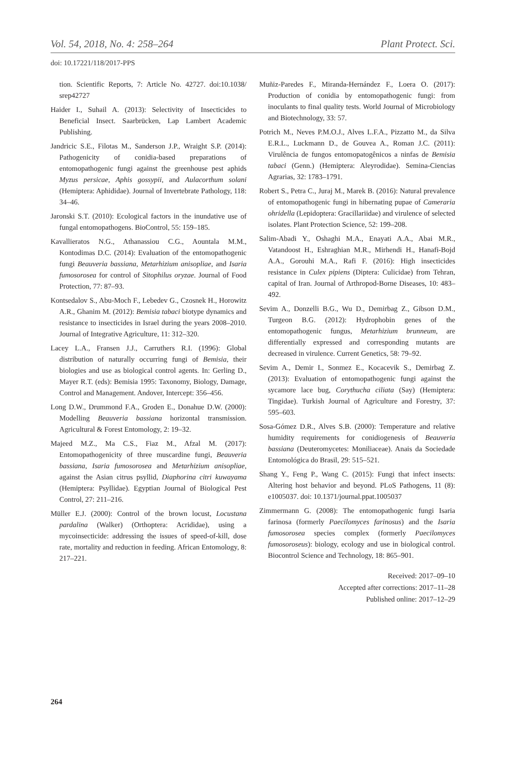Vol. 54, 2018, No. 4: 258–264 Plant Protect. Sci.
doi: 10.17221/118/2017-PPS
tion. Scientific Reports, 7: Article No. 42727. doi:10.1038/ srep42727
Haider I., Suhail A. (2013): Selectivity of Insecticides to Beneficial Insect. Saarbrücken, Lap Lambert Academic Publishing.
Jandricic S.E., Filotas M., Sanderson J.P., Wraight S.P. (2014): Pathogenicity of conidia-based preparations of entomopathogenic fungi against the greenhouse pest aphids Myzus persicae, Aphis gossypii, and Aulacorthum solani (Hemiptera: Aphididae). Journal of Invertebrate Pathology, 118: 34–46.
Jaronski S.T. (2010): Ecological factors in the inundative use of fungal entomopathogens. BioControl, 55: 159–185.
Kavallieratos N.G., Athanassiou C.G., Aountala M.M., Kontodimas D.C. (2014): Evaluation of the entomopathogenic fungi Beauveria bassiana, Metarhizium anisopliae, and Isaria fumosorosea for control of Sitophilus oryzae. Journal of Food Protection, 77: 87–93.
Kontsedalov S., Abu-Moch F., Lebedev G., Czosnek H., Horowitz A.R., Ghanim M. (2012): Bemisia tabaci biotype dynamics and resistance to insecticides in Israel during the years 2008–2010. Journal of Integrative Agriculture, 11: 312–320.
Lacey L.A., Fransen J.J., Carruthers R.I. (1996): Global distribution of naturally occurring fungi of Bemisia, their biologies and use as biological control agents. In: Gerling D., Mayer R.T. (eds): Bemisia 1995: Taxonomy, Biology, Damage, Control and Management. Andover, Intercept: 356–456.
Long D.W., Drummond F.A., Groden E., Donahue D.W. (2000): Modelling Beauveria bassiana horizontal transmission. Agricultural & Forest Entomology, 2: 19–32.
Majeed M.Z., Ma C.S., Fiaz M., Afzal M. (2017): Entomopathogenicity of three muscardine fungi, Beauveria bassiana, Isaria fumosorosea and Metarhizium anisopliae, against the Asian citrus psyllid, Diaphorina citri kuwayama (Hemiptera: Psyllidae). Egyptian Journal of Biological Pest Control, 27: 211–216.
Müller E.J. (2000): Control of the brown locust, Locustana pardalina (Walker) (Orthoptera: Acrididae), using a mycoinsecticide: addressing the issues of speed-of-kill, dose rate, mortality and reduction in feeding. African Entomology, 8: 217–221.
Muñiz-Paredes F., Miranda-Hernández F., Loera O. (2017): Production of conidia by entomopathogenic fungi: from inoculants to final quality tests. World Journal of Microbiology and Biotechnology, 33: 57.
Potrich M., Neves P.M.O.J., Alves L.F.A., Pizzatto M., da Silva E.R.L., Luckmann D., de Gouvea A., Roman J.C. (2011): Virulência de fungos entomopatogênicos a ninfas de Bemisia tabaci (Genn.) (Hemiptera: Aleyrodidae). Semina-Ciencias Agrarias, 32: 1783–1791.
Robert S., Petra C., Juraj M., Marek B. (2016): Natural prevalence of entomopathogenic fungi in hibernating pupae of Cameraria ohridella (Lepidoptera: Gracillariidae) and virulence of selected isolates. Plant Protection Science, 52: 199–208.
Salim-Abadi Y., Oshaghi M.A., Enayati A.A., Abai M.R., Vatandoost H., Eshraghian M.R., Mirhendi H., Hanafi-Bojd A.A., Gorouhi M.A., Rafi F. (2016): High insecticides resistance in Culex pipiens (Diptera: Culicidae) from Tehran, capital of Iran. Journal of Arthropod-Borne Diseases, 10: 483–492.
Sevim A., Donzelli B.G., Wu D., Demirbag Z., Gibson D.M., Turgeon B.G. (2012): Hydrophobin genes of the entomopathogenic fungus, Metarhizium brunneum, are differentially expressed and corresponding mutants are decreased in virulence. Current Genetics, 58: 79–92.
Sevim A., Demir I., Sonmez E., Kocacevik S., Demirbag Z. (2013): Evaluation of entomopathogenic fungi against the sycamore lace bug, Corythucha ciliata (Say) (Hemiptera: Tingidae). Turkish Journal of Agriculture and Forestry, 37: 595–603.
Sosa-Gómez D.R., Alves S.B. (2000): Temperature and relative humidity requirements for conidiogenesis of Beauveria bassiana (Deuteromycetes: Moniliaceae). Anais da Sociedade Entomológica do Brasil, 29: 515–521.
Shang Y., Feng P., Wang C. (2015): Fungi that infect insects: Altering host behavior and beyond. PLoS Pathogens, 11 (8): e1005037. doi: 10.1371/journal.ppat.1005037
Zimmermann G. (2008): The entomopathogenic fungi Isaria farinosa (formerly Paecilomyces farinosus) and the Isaria fumosorosea species complex (formerly Paecilomyces fumosoroseus): biology, ecology and use in biological control. Biocontrol Science and Technology, 18: 865–901.
Received: 2017–09–10
Accepted after corrections: 2017–11–28
Published online: 2017–12–29
264